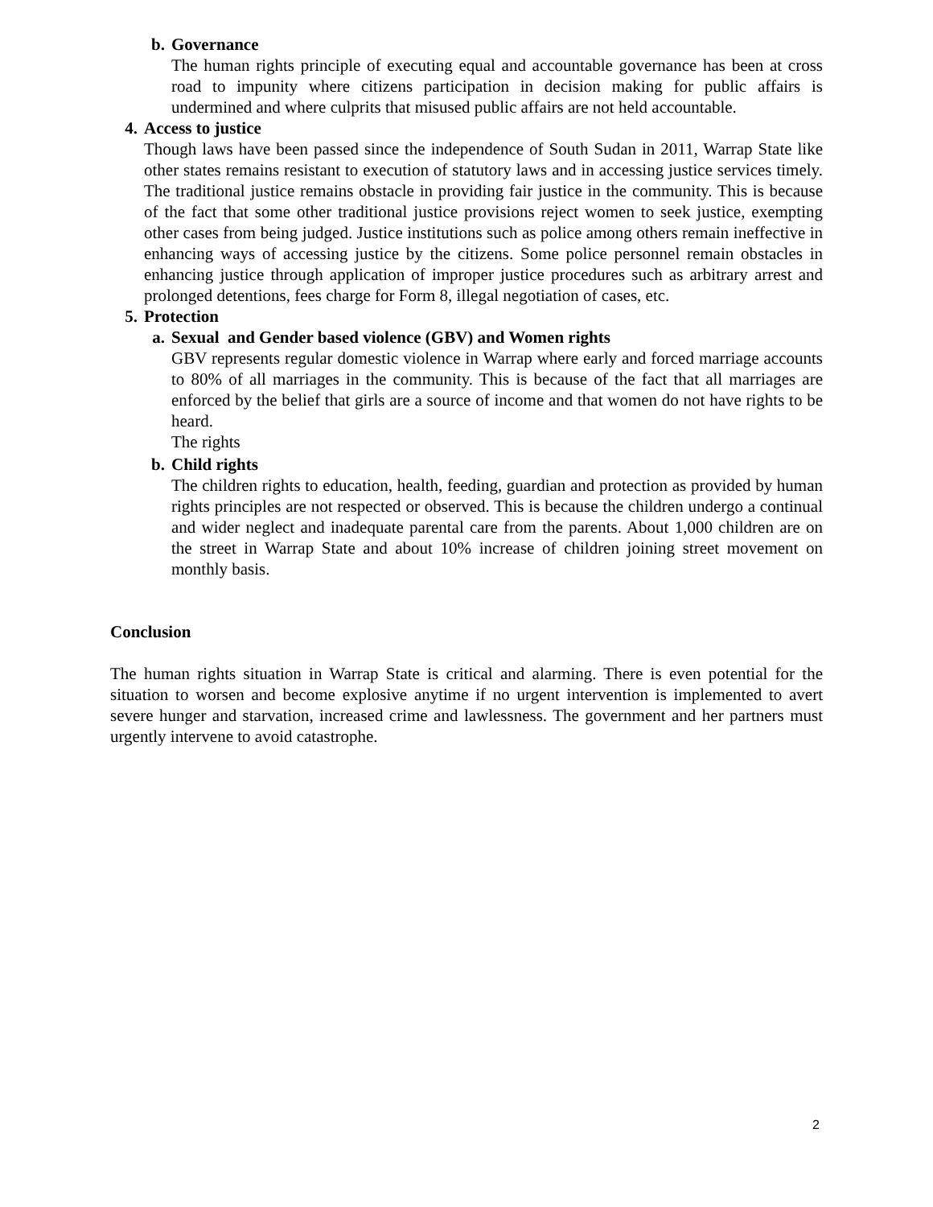b. Governance
The human rights principle of executing equal and accountable governance has been at cross road to impunity where citizens participation in decision making for public affairs is undermined and where culprits that misused public affairs are not held accountable.
4. Access to justice
Though laws have been passed since the independence of South Sudan in 2011, Warrap State like other states remains resistant to execution of statutory laws and in accessing justice services timely. The traditional justice remains obstacle in providing fair justice in the community. This is because of the fact that some other traditional justice provisions reject women to seek justice, exempting other cases from being judged. Justice institutions such as police among others remain ineffective in enhancing ways of accessing justice by the citizens. Some police personnel remain obstacles in enhancing justice through application of improper justice procedures such as arbitrary arrest and prolonged detentions, fees charge for Form 8, illegal negotiation of cases, etc.
5. Protection
a. Sexual and Gender based violence (GBV) and Women rights
GBV represents regular domestic violence in Warrap where early and forced marriage accounts to 80% of all marriages in the community. This is because of the fact that all marriages are enforced by the belief that girls are a source of income and that women do not have rights to be heard.
The rights
b. Child rights
The children rights to education, health, feeding, guardian and protection as provided by human rights principles are not respected or observed. This is because the children undergo a continual and wider neglect and inadequate parental care from the parents. About 1,000 children are on the street in Warrap State and about 10% increase of children joining street movement on monthly basis.
Conclusion
The human rights situation in Warrap State is critical and alarming. There is even potential for the situation to worsen and become explosive anytime if no urgent intervention is implemented to avert severe hunger and starvation, increased crime and lawlessness. The government and her partners must urgently intervene to avoid catastrophe.
2